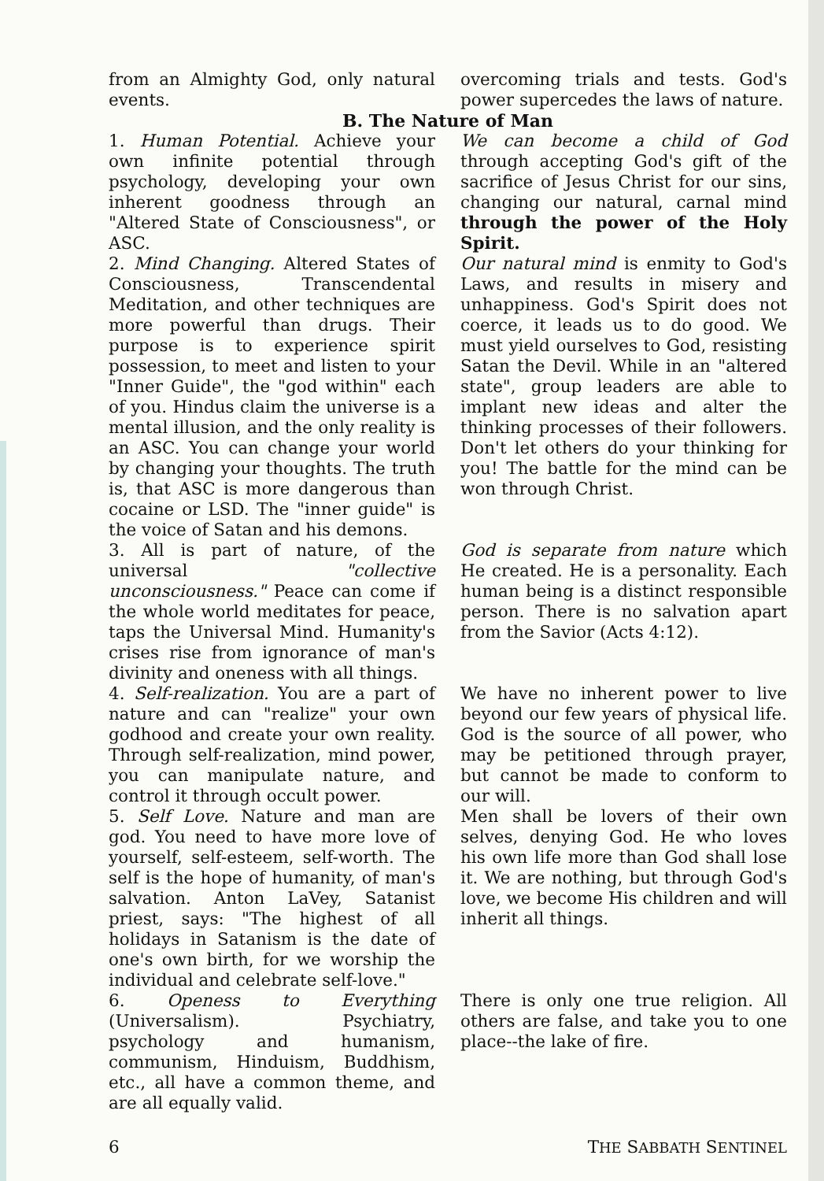from an Almighty God, only natural events.
overcoming trials and tests. God's power supercedes the laws of nature.
B. The Nature of Man
1. Human Potential. Achieve your own infinite potential through psychology, developing your own inherent goodness through an "Altered State of Consciousness", or ASC.
We can become a child of God through accepting God's gift of the sacrifice of Jesus Christ for our sins, changing our natural, carnal mind through the power of the Holy Spirit.
2. Mind Changing. Altered States of Consciousness, Transcendental Meditation, and other techniques are more powerful than drugs. Their purpose is to experience spirit possession, to meet and listen to your "Inner Guide", the "god within" each of you. Hindus claim the universe is a mental illusion, and the only reality is an ASC. You can change your world by changing your thoughts. The truth is, that ASC is more dangerous than cocaine or LSD. The "inner guide" is the voice of Satan and his demons.
Our natural mind is enmity to God's Laws, and results in misery and unhappiness. God's Spirit does not coerce, it leads us to do good. We must yield ourselves to God, resisting Satan the Devil. While in an "altered state", group leaders are able to implant new ideas and alter the thinking processes of their followers. Don't let others do your thinking for you! The battle for the mind can be won through Christ.
3. All is part of nature, of the universal "collective unconsciousness." Peace can come if the whole world meditates for peace, taps the Universal Mind. Humanity's crises rise from ignorance of man's divinity and oneness with all things.
God is separate from nature which He created. He is a personality. Each human being is a distinct responsible person. There is no salvation apart from the Savior (Acts 4:12).
4. Self-realization. You are a part of nature and can "realize" your own godhood and create your own reality. Through self-realization, mind power, you can manipulate nature, and control it through occult power.
We have no inherent power to live beyond our few years of physical life. God is the source of all power, who may be petitioned through prayer, but cannot be made to conform to our will.
5. Self Love. Nature and man are god. You need to have more love of yourself, self-esteem, self-worth. The self is the hope of humanity, of man's salvation. Anton LaVey, Satanist priest, says: "The highest of all holidays in Satanism is the date of one's own birth, for we worship the individual and celebrate self-love."
Men shall be lovers of their own selves, denying God. He who loves his own life more than God shall lose it. We are nothing, but through God's love, we become His children and will inherit all things.
6. Openess to Everything (Universalism). Psychiatry, psychology and humanism, communism, Hinduism, Buddhism, etc., all have a common theme, and are all equally valid.
There is only one true religion. All others are false, and take you to one place--the lake of fire.
6 THE SABBATH SENTINEL